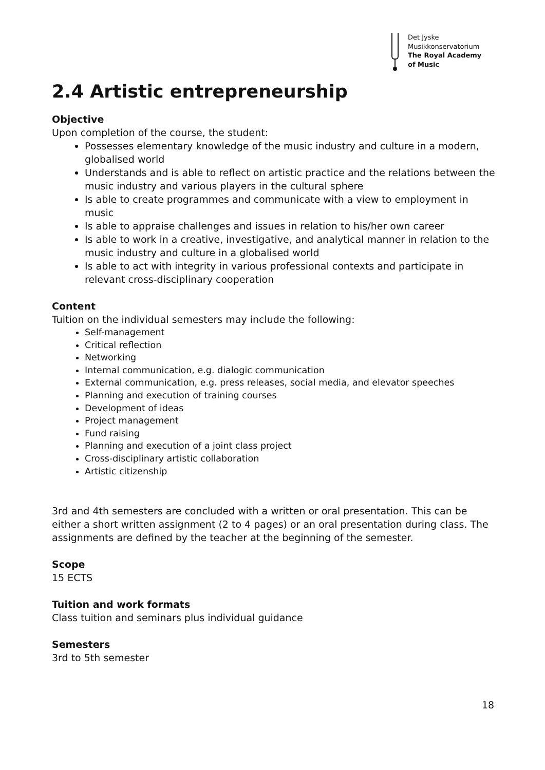Det Jyske
Musikkonservatorium
The Royal Academy
of Music
2.4 Artistic entrepreneurship
Objective
Upon completion of the course, the student:
Possesses elementary knowledge of the music industry and culture in a modern, globalised world
Understands and is able to reflect on artistic practice and the relations between the music industry and various players in the cultural sphere
Is able to create programmes and communicate with a view to employment in music
Is able to appraise challenges and issues in relation to his/her own career
Is able to work in a creative, investigative, and analytical manner in relation to the music industry and culture in a globalised world
Is able to act with integrity in various professional contexts and participate in relevant cross-disciplinary cooperation
Content
Tuition on the individual semesters may include the following:
Self-management
Critical reflection
Networking
Internal communication, e.g. dialogic communication
External communication, e.g. press releases, social media, and elevator speeches
Planning and execution of training courses
Development of ideas
Project management
Fund raising
Planning and execution of a joint class project
Cross-disciplinary artistic collaboration
Artistic citizenship
3rd and 4th semesters are concluded with a written or oral presentation. This can be either a short written assignment (2 to 4 pages) or an oral presentation during class. The assignments are defined by the teacher at the beginning of the semester.
Scope
15 ECTS
Tuition and work formats
Class tuition and seminars plus individual guidance
Semesters
3rd to 5th semester
18